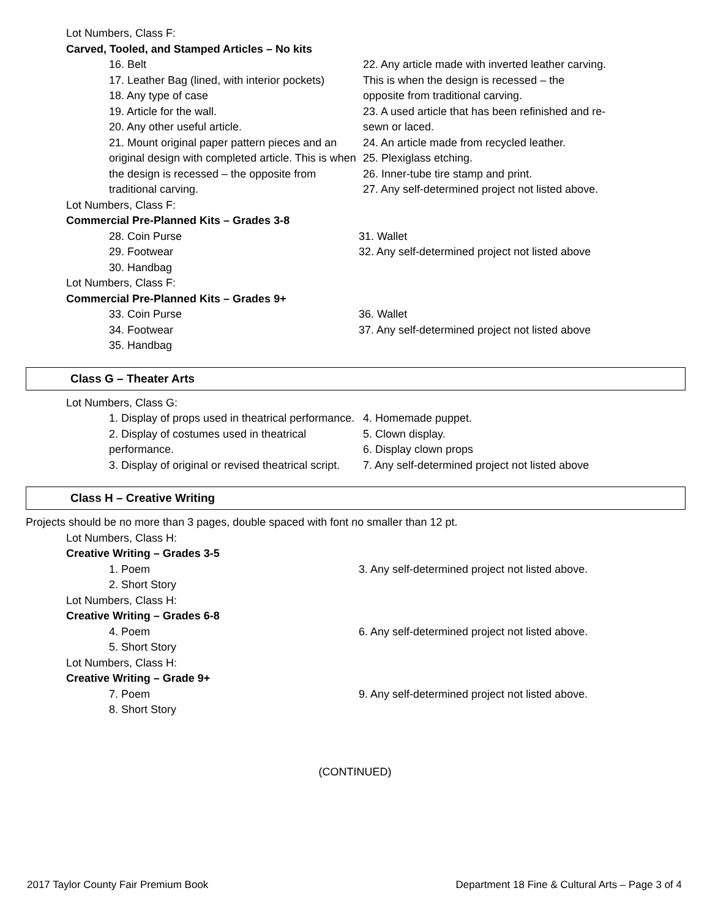Lot Numbers, Class F:
Carved, Tooled, and Stamped Articles – No kits
16. Belt
17. Leather Bag (lined, with interior pockets)
18. Any type of case
19. Article for the wall.
20. Any other useful article.
21. Mount original paper pattern pieces and an original design with completed article. This is when the design is recessed – the opposite from traditional carving.
22. Any article made with inverted leather carving. This is when the design is recessed – the opposite from traditional carving.
23. A used article that has been refinished and re-sewn or laced.
24. An article made from recycled leather.
25. Plexiglass etching.
26. Inner-tube tire stamp and print.
27. Any self-determined project not listed above.
Lot Numbers, Class F:
Commercial Pre-Planned Kits – Grades 3-8
28. Coin Purse
29. Footwear
30. Handbag
31. Wallet
32. Any self-determined project not listed above
Lot Numbers, Class F:
Commercial Pre-Planned Kits – Grades 9+
33. Coin Purse
34. Footwear
35. Handbag
36. Wallet
37. Any self-determined project not listed above
Class G – Theater Arts
Lot Numbers, Class G:
1. Display of props used in theatrical performance.
2. Display of costumes used in theatrical performance.
3. Display of original or revised theatrical script.
4. Homemade puppet.
5. Clown display.
6. Display clown props
7. Any self-determined project not listed above
Class H – Creative Writing
Projects should be no more than 3 pages, double spaced with font no smaller than 12 pt.
Lot Numbers, Class H:
Creative Writing – Grades 3-5
1. Poem
2. Short Story
3. Any self-determined project not listed above.
Lot Numbers, Class H:
Creative Writing – Grades 6-8
4. Poem
5. Short Story
6. Any self-determined project not listed above.
Lot Numbers, Class H:
Creative Writing – Grade 9+
7. Poem
8. Short Story
9. Any self-determined project not listed above.
(CONTINUED)
2017 Taylor County Fair Premium Book Department 18 Fine & Cultural Arts – Page 3 of 4